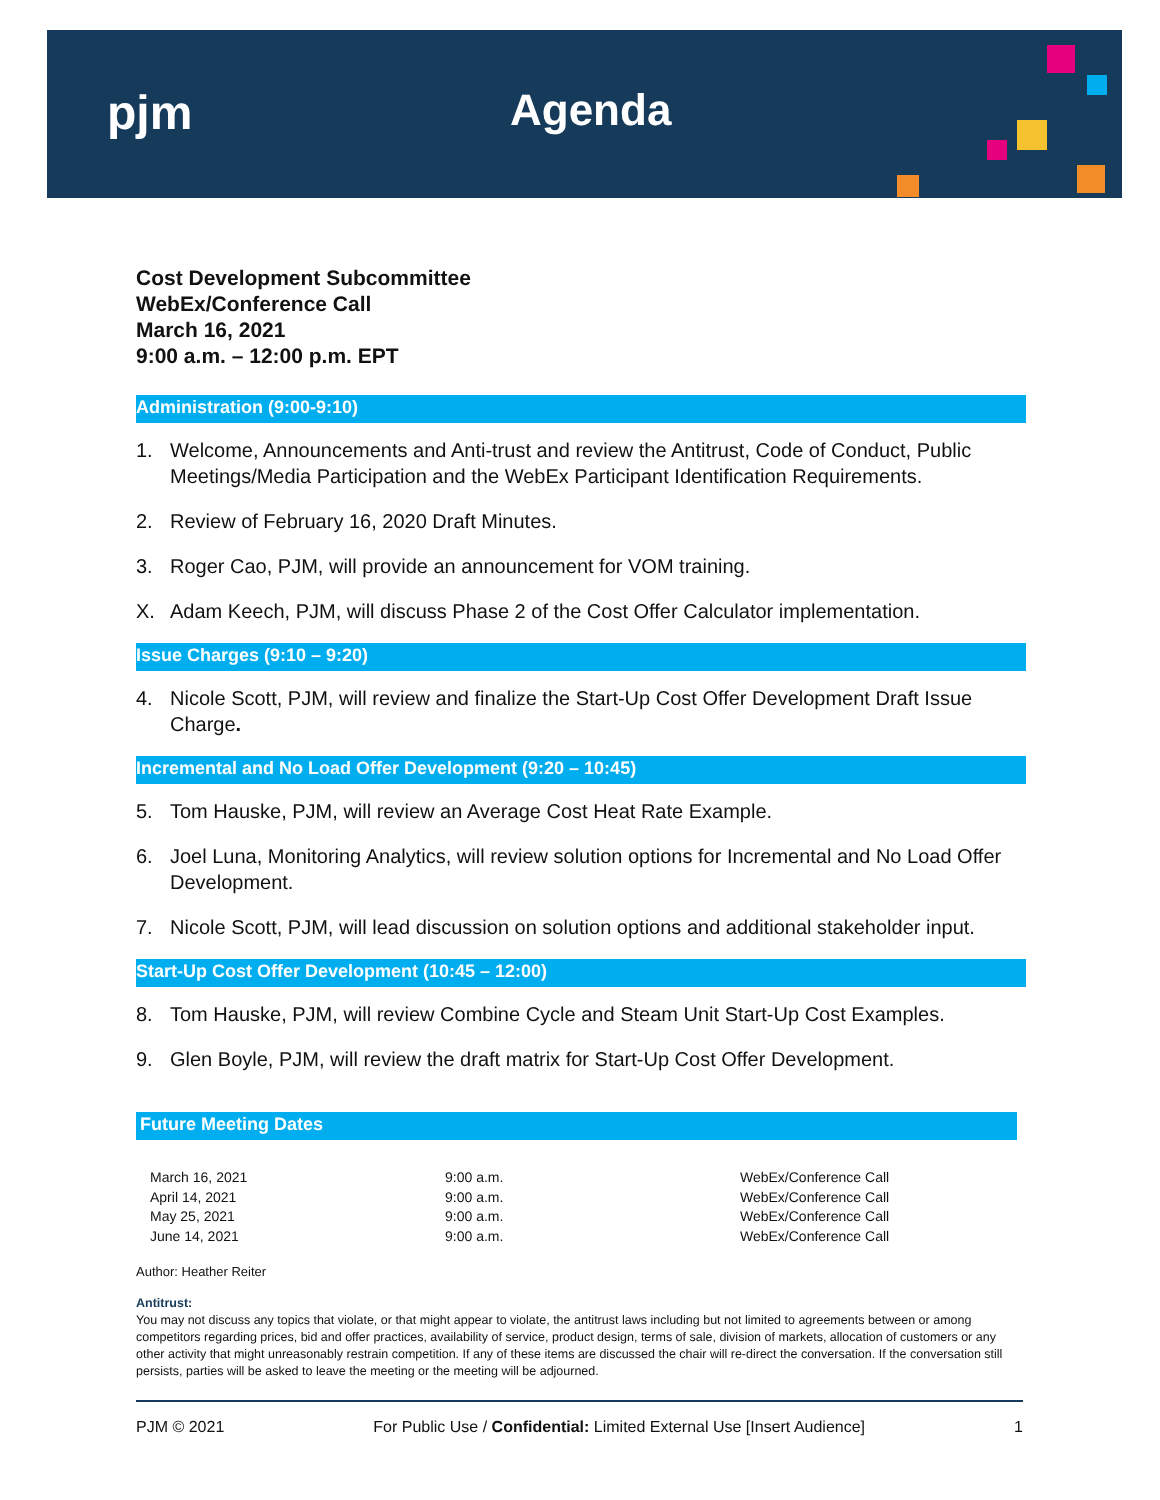pjm Agenda
Cost Development Subcommittee
WebEx/Conference Call
March 16, 2021
9:00 a.m. – 12:00 p.m. EPT
Administration (9:00-9:10)
1. Welcome, Announcements and Anti-trust and review the Antitrust, Code of Conduct, Public Meetings/Media Participation and the WebEx Participant Identification Requirements.
2. Review of February 16, 2020 Draft Minutes.
3. Roger Cao, PJM, will provide an announcement for VOM training.
X. Adam Keech, PJM, will discuss Phase 2 of the Cost Offer Calculator implementation.
Issue Charges (9:10 – 9:20)
4. Nicole Scott, PJM, will review and finalize the Start-Up Cost Offer Development Draft Issue Charge.
Incremental and No Load Offer Development (9:20 – 10:45)
5. Tom Hauske, PJM, will review an Average Cost Heat Rate Example.
6. Joel Luna, Monitoring Analytics, will review solution options for Incremental and No Load Offer Development.
7. Nicole Scott, PJM, will lead discussion on solution options and additional stakeholder input.
Start-Up Cost Offer Development (10:45 – 12:00)
8. Tom Hauske, PJM, will review Combine Cycle and Steam Unit Start-Up Cost Examples.
9. Glen Boyle, PJM, will review the draft matrix for Start-Up Cost Offer Development.
Future Meeting Dates
| March 16, 2021 | 9:00 a.m. | WebEx/Conference Call |
| April 14, 2021 | 9:00 a.m. | WebEx/Conference Call |
| May 25, 2021 | 9:00 a.m. | WebEx/Conference Call |
| June 14, 2021 | 9:00 a.m. | WebEx/Conference Call |
Author: Heather Reiter
Antitrust:
You may not discuss any topics that violate, or that might appear to violate, the antitrust laws including but not limited to agreements between or among competitors regarding prices, bid and offer practices, availability of service, product design, terms of sale, division of markets, allocation of customers or any other activity that might unreasonably restrain competition. If any of these items are discussed the chair will re-direct the conversation. If the conversation still persists, parties will be asked to leave the meeting or the meeting will be adjourned.
PJM © 2021 For Public Use / Confidential: Limited External Use [Insert Audience] 1